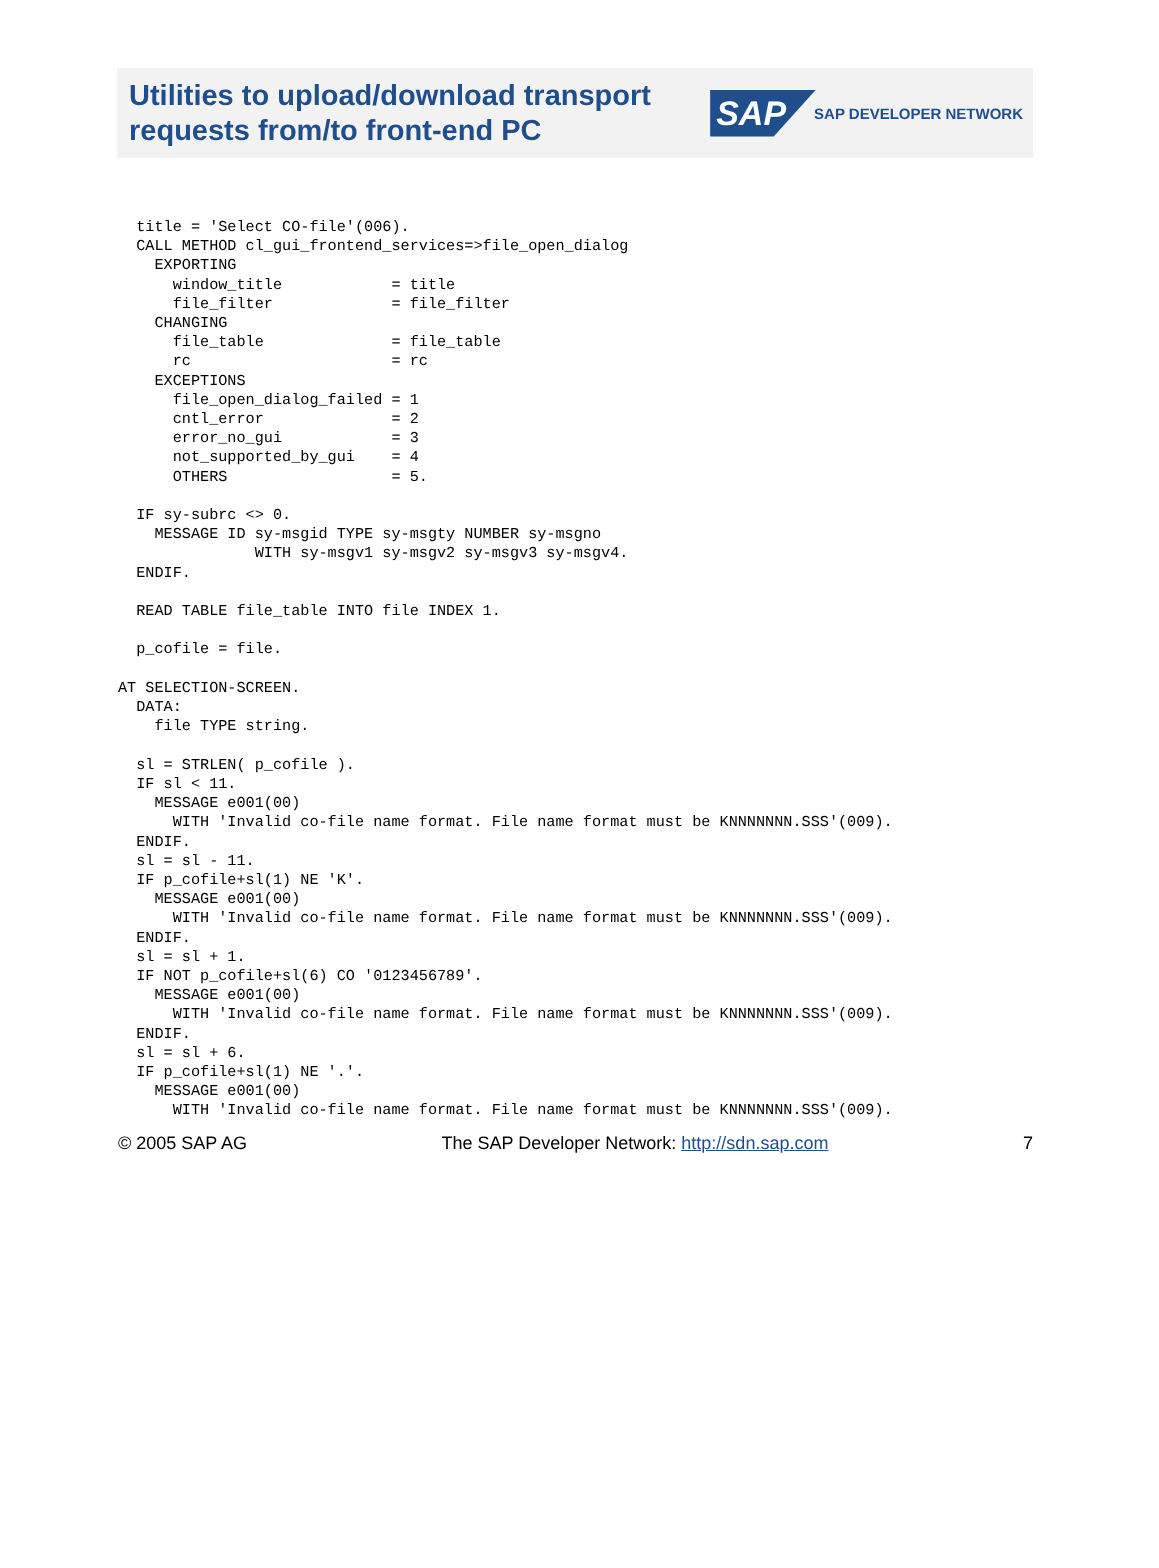Utilities to upload/download transport
requests from/to front-end PC
SAP SAP DEVELOPER NETWORK
  title = 'Select CO-file'(006).
  CALL METHOD cl_gui_frontend_services=>file_open_dialog
    EXPORTING
      window_title            = title
      file_filter             = file_filter
    CHANGING
      file_table              = file_table
      rc                      = rc
    EXCEPTIONS
      file_open_dialog_failed = 1
      cntl_error              = 2
      error_no_gui            = 3
      not_supported_by_gui    = 4
      OTHERS                  = 5.

  IF sy-subrc <> 0.
    MESSAGE ID sy-msgid TYPE sy-msgty NUMBER sy-msgno
               WITH sy-msgv1 sy-msgv2 sy-msgv3 sy-msgv4.
  ENDIF.

  READ TABLE file_table INTO file INDEX 1.

  p_cofile = file.

AT SELECTION-SCREEN.
  DATA:
    file TYPE string.

  sl = STRLEN( p_cofile ).
  IF sl < 11.
    MESSAGE e001(00)
      WITH 'Invalid co-file name format. File name format must be KNNNNNNN.SSS'(009).
  ENDIF.
  sl = sl - 11.
  IF p_cofile+sl(1) NE 'K'.
    MESSAGE e001(00)
      WITH 'Invalid co-file name format. File name format must be KNNNNNNN.SSS'(009).
  ENDIF.
  sl = sl + 1.
  IF NOT p_cofile+sl(6) CO '0123456789'.
    MESSAGE e001(00)
      WITH 'Invalid co-file name format. File name format must be KNNNNNNN.SSS'(009).
  ENDIF.
  sl = sl + 6.
  IF p_cofile+sl(1) NE '.'.
    MESSAGE e001(00)
      WITH 'Invalid co-file name format. File name format must be KNNNNNNN.SSS'(009).
© 2005 SAP AG The SAP Developer Network: http://sdn.sap.com 7